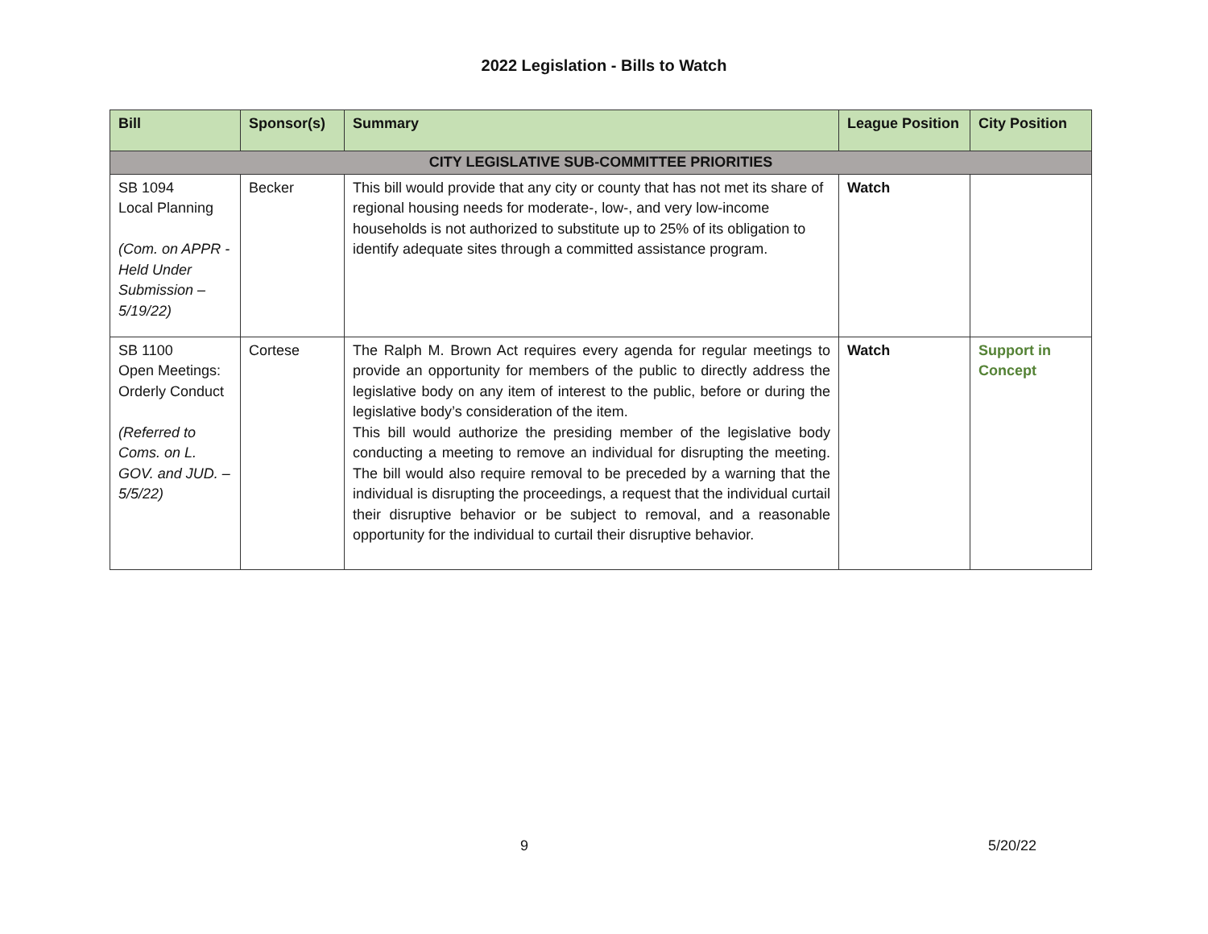2022 Legislation - Bills to Watch
| Bill | Sponsor(s) | Summary | League Position | City Position |
| --- | --- | --- | --- | --- |
| CITY LEGISLATIVE SUB-COMMITTEE PRIORITIES | | | | |
| SB 1094 Local Planning (Com. on APPR - Held Under Submission – 5/19/22) | Becker | This bill would provide that any city or county that has not met its share of regional housing needs for moderate-, low-, and very low-income households is not authorized to substitute up to 25% of its obligation to identify adequate sites through a committed assistance program. | Watch | |
| SB 1100 Open Meetings: Orderly Conduct (Referred to Coms. on L. GOV. and JUD. – 5/5/22) | Cortese | The Ralph M. Brown Act requires every agenda for regular meetings to provide an opportunity for members of the public to directly address the legislative body on any item of interest to the public, before or during the legislative body’s consideration of the item. This bill would authorize the presiding member of the legislative body conducting a meeting to remove an individual for disrupting the meeting. The bill would also require removal to be preceded by a warning that the individual is disrupting the proceedings, a request that the individual curtail their disruptive behavior or be subject to removal, and a reasonable opportunity for the individual to curtail their disruptive behavior. | Watch | Support in Concept |
9 5/20/22